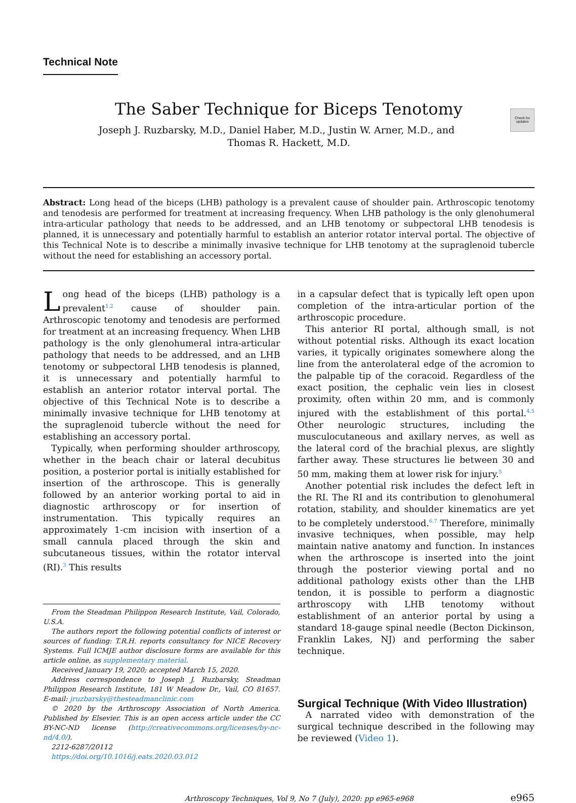Technical Note
The Saber Technique for Biceps Tenotomy
Check for updates
Joseph J. Ruzbarsky, M.D., Daniel Haber, M.D., Justin W. Arner, M.D., and
Thomas R. Hackett, M.D.
Abstract: Long head of the biceps (LHB) pathology is a prevalent cause of shoulder pain. Arthroscopic tenotomy and tenodesis are performed for treatment at increasing frequency. When LHB pathology is the only glenohumeral intra-articular pathology that needs to be addressed, and an LHB tenotomy or subpectoral LHB tenodesis is planned, it is unnecessary and potentially harmful to establish an anterior rotator interval portal. The objective of this Technical Note is to describe a minimally invasive technique for LHB tenotomy at the supraglenoid tubercle without the need for establishing an accessory portal.
Long head of the biceps (LHB) pathology is a prevalent<sup>1,2</sup> cause of shoulder pain. Arthroscopic tenotomy and tenodesis are performed for treatment at an increasing frequency. When LHB pathology is the only glenohumeral intra-articular pathology that needs to be addressed, and an LHB tenotomy or subpectoral LHB tenodesis is planned, it is unnecessary and potentially harmful to establish an anterior rotator interval portal. The objective of this Technical Note is to describe a minimally invasive technique for LHB tenotomy at the supraglenoid tubercle without the need for establishing an accessory portal.
Typically, when performing shoulder arthroscopy, whether in the beach chair or lateral decubitus position, a posterior portal is initially established for insertion of the arthroscope. This is generally followed by an anterior working portal to aid in diagnostic arthroscopy or for insertion of instrumentation. This typically requires an approximately 1-cm incision with insertion of a small cannula placed through the skin and subcutaneous tissues, within the rotator interval (RI).<sup>3</sup> This results
From the Steadman Philippon Research Institute, Vail, Colorado, U.S.A.
The authors report the following potential conflicts of interest or sources of funding: T.R.H. reports consultancy for NICE Recovery Systems. Full ICMJE author disclosure forms are available for this article online, as supplementary material.
Received January 19, 2020; accepted March 15, 2020.
Address correspondence to Joseph J. Ruzbarsky, Steadman Philippon Research Institute, 181 W Meadow Dr., Vail, CO 81657. E-mail: jruzbarsky@thesteadmanclinic.com
© 2020 by the Arthroscopy Association of North America. Published by Elsevier. This is an open access article under the CC BY-NC-ND license (http://creativecommons.org/licenses/by-nc-nd/4.0/).
2212-6287/20112
https://doi.org/10.1016/j.eats.2020.03.012
in a capsular defect that is typically left open upon completion of the intra-articular portion of the arthroscopic procedure.
This anterior RI portal, although small, is not without potential risks. Although its exact location varies, it typically originates somewhere along the line from the anterolateral edge of the acromion to the palpable tip of the coracoid. Regardless of the exact position, the cephalic vein lies in closest proximity, often within 20 mm, and is commonly injured with the establishment of this portal.<sup>4,5</sup> Other neurologic structures, including the musculocutaneous and axillary nerves, as well as the lateral cord of the brachial plexus, are slightly farther away. These structures lie between 30 and 50 mm, making them at lower risk for injury.<sup>5</sup>
Another potential risk includes the defect left in the RI. The RI and its contribution to glenohumeral rotation, stability, and shoulder kinematics are yet to be completely understood.<sup>6,7</sup> Therefore, minimally invasive techniques, when possible, may help maintain native anatomy and function. In instances when the arthroscope is inserted into the joint through the posterior viewing portal and no additional pathology exists other than the LHB tendon, it is possible to perform a diagnostic arthroscopy with LHB tenotomy without establishment of an anterior portal by using a standard 18-gauge spinal needle (Becton Dickinson, Franklin Lakes, NJ) and performing the saber technique.
Surgical Technique (With Video Illustration)
A narrated video with demonstration of the surgical technique described in the following may be reviewed (Video 1).
Arthroscopy Techniques, Vol 9, No 7 (July), 2020: pp e965-e968 e965